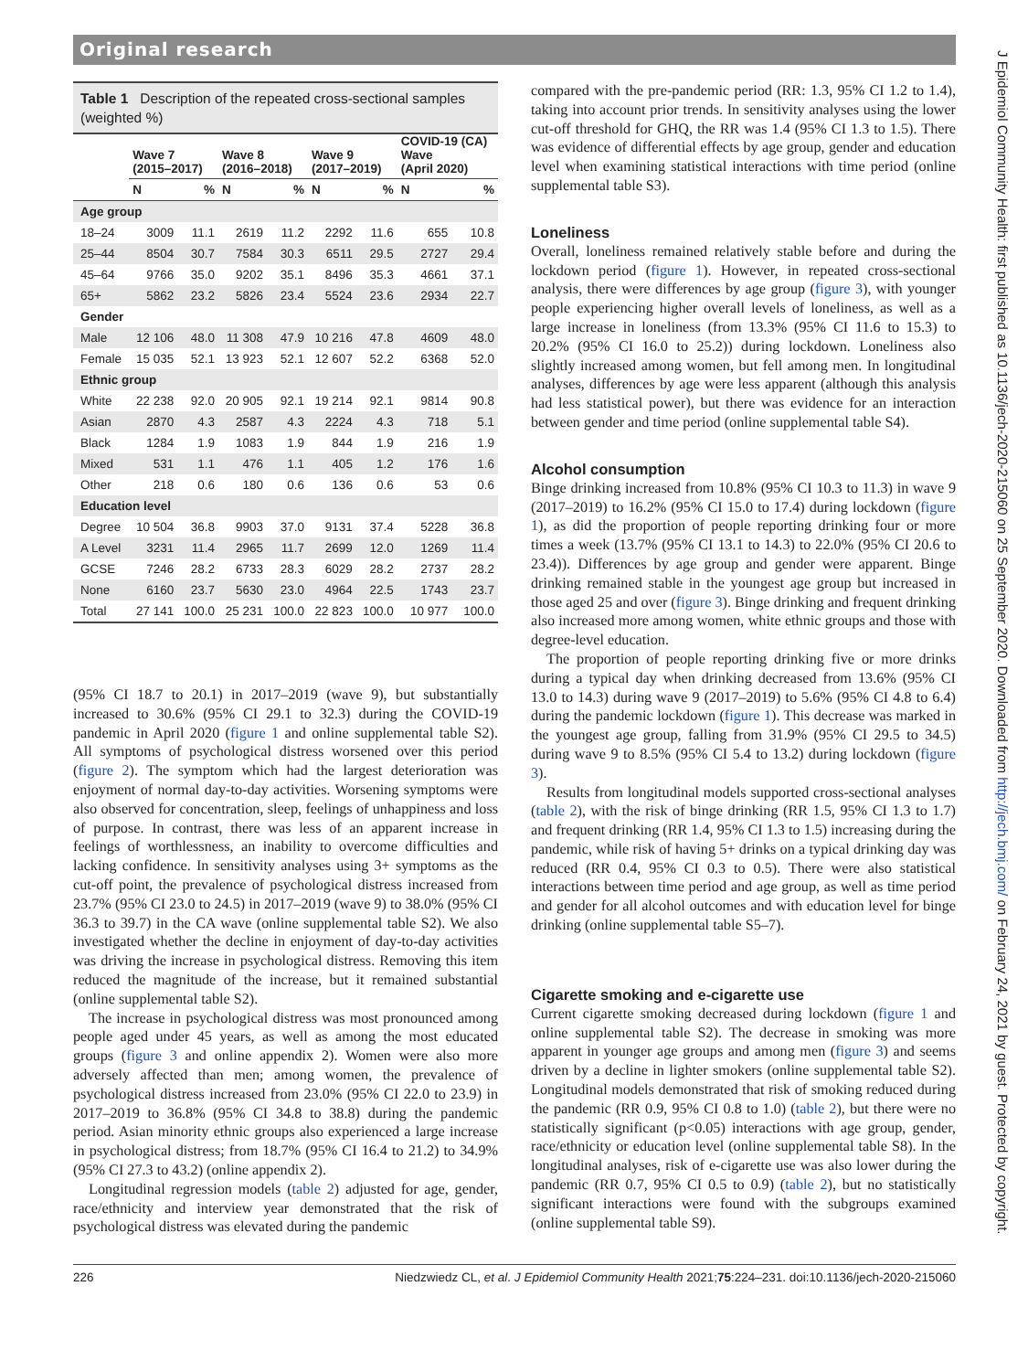Original research
Table 1 Description of the repeated cross-sectional samples (weighted %)
| | Wave 7 (2015–2017) | | Wave 8 (2016–2018) | | Wave 9 (2017–2019) | | COVID-19 (CA) Wave (April 2020) | |
| --- | --- | --- | --- | --- | --- | --- | --- | --- |
| | N | % | N | % | N | % | N | % |
| Age group | | | | | | | | |
| 18–24 | 3009 | 11.1 | 2619 | 11.2 | 2292 | 11.6 | 655 | 10.8 |
| 25–44 | 8504 | 30.7 | 7584 | 30.3 | 6511 | 29.5 | 2727 | 29.4 |
| 45–64 | 9766 | 35.0 | 9202 | 35.1 | 8496 | 35.3 | 4661 | 37.1 |
| 65+ | 5862 | 23.2 | 5826 | 23.4 | 5524 | 23.6 | 2934 | 22.7 |
| Gender | | | | | | | | |
| Male | 12 106 | 48.0 | 11 308 | 47.9 | 10 216 | 47.8 | 4609 | 48.0 |
| Female | 15 035 | 52.1 | 13 923 | 52.1 | 12 607 | 52.2 | 6368 | 52.0 |
| Ethnic group | | | | | | | | |
| White | 22 238 | 92.0 | 20 905 | 92.1 | 19 214 | 92.1 | 9814 | 90.8 |
| Asian | 2870 | 4.3 | 2587 | 4.3 | 2224 | 4.3 | 718 | 5.1 |
| Black | 1284 | 1.9 | 1083 | 1.9 | 844 | 1.9 | 216 | 1.9 |
| Mixed | 531 | 1.1 | 476 | 1.1 | 405 | 1.2 | 176 | 1.6 |
| Other | 218 | 0.6 | 180 | 0.6 | 136 | 0.6 | 53 | 0.6 |
| Education level | | | | | | | | |
| Degree | 10 504 | 36.8 | 9903 | 37.0 | 9131 | 37.4 | 5228 | 36.8 |
| A Level | 3231 | 11.4 | 2965 | 11.7 | 2699 | 12.0 | 1269 | 11.4 |
| GCSE | 7246 | 28.2 | 6733 | 28.3 | 6029 | 28.2 | 2737 | 28.2 |
| None | 6160 | 23.7 | 5630 | 23.0 | 4964 | 22.5 | 1743 | 23.7 |
| Total | 27 141 | 100.0 | 25 231 | 100.0 | 22 823 | 100.0 | 10 977 | 100.0 |
(95% CI 18.7 to 20.1) in 2017–2019 (wave 9), but substantially increased to 30.6% (95% CI 29.1 to 32.3) during the COVID-19 pandemic in April 2020 (figure 1 and online supplemental table S2). All symptoms of psychological distress worsened over this period (figure 2). The symptom which had the largest deterioration was enjoyment of normal day-to-day activities. Worsening symptoms were also observed for concentration, sleep, feelings of unhappiness and loss of purpose. In contrast, there was less of an apparent increase in feelings of worthlessness, an inability to overcome difficulties and lacking confidence. In sensitivity analyses using 3+ symptoms as the cut-off point, the prevalence of psychological distress increased from 23.7% (95% CI 23.0 to 24.5) in 2017–2019 (wave 9) to 38.0% (95% CI 36.3 to 39.7) in the CA wave (online supplemental table S2). We also investigated whether the decline in enjoyment of day-to-day activities was driving the increase in psychological distress. Removing this item reduced the magnitude of the increase, but it remained substantial (online supplemental table S2).
The increase in psychological distress was most pronounced among people aged under 45 years, as well as among the most educated groups (figure 3 and online appendix 2). Women were also more adversely affected than men; among women, the prevalence of psychological distress increased from 23.0% (95% CI 22.0 to 23.9) in 2017–2019 to 36.8% (95% CI 34.8 to 38.8) during the pandemic period. Asian minority ethnic groups also experienced a large increase in psychological distress; from 18.7% (95% CI 16.4 to 21.2) to 34.9% (95% CI 27.3 to 43.2) (online appendix 2).
Longitudinal regression models (table 2) adjusted for age, gender, race/ethnicity and interview year demonstrated that the risk of psychological distress was elevated during the pandemic
compared with the pre-pandemic period (RR: 1.3, 95% CI 1.2 to 1.4), taking into account prior trends. In sensitivity analyses using the lower cut-off threshold for GHQ, the RR was 1.4 (95% CI 1.3 to 1.5). There was evidence of differential effects by age group, gender and education level when examining statistical interactions with time period (online supplemental table S3).
Loneliness
Overall, loneliness remained relatively stable before and during the lockdown period (figure 1). However, in repeated cross-sectional analysis, there were differences by age group (figure 3), with younger people experiencing higher overall levels of loneliness, as well as a large increase in loneliness (from 13.3% (95% CI 11.6 to 15.3) to 20.2% (95% CI 16.0 to 25.2)) during lockdown. Loneliness also slightly increased among women, but fell among men. In longitudinal analyses, differences by age were less apparent (although this analysis had less statistical power), but there was evidence for an interaction between gender and time period (online supplemental table S4).
Alcohol consumption
Binge drinking increased from 10.8% (95% CI 10.3 to 11.3) in wave 9 (2017–2019) to 16.2% (95% CI 15.0 to 17.4) during lockdown (figure 1), as did the proportion of people reporting drinking four or more times a week (13.7% (95% CI 13.1 to 14.3) to 22.0% (95% CI 20.6 to 23.4)). Differences by age group and gender were apparent. Binge drinking remained stable in the youngest age group but increased in those aged 25 and over (figure 3). Binge drinking and frequent drinking also increased more among women, white ethnic groups and those with degree-level education.
The proportion of people reporting drinking five or more drinks during a typical day when drinking decreased from 13.6% (95% CI 13.0 to 14.3) during wave 9 (2017–2019) to 5.6% (95% CI 4.8 to 6.4) during the pandemic lockdown (figure 1). This decrease was marked in the youngest age group, falling from 31.9% (95% CI 29.5 to 34.5) during wave 9 to 8.5% (95% CI 5.4 to 13.2) during lockdown (figure 3).
Results from longitudinal models supported cross-sectional analyses (table 2), with the risk of binge drinking (RR 1.5, 95% CI 1.3 to 1.7) and frequent drinking (RR 1.4, 95% CI 1.3 to 1.5) increasing during the pandemic, while risk of having 5+ drinks on a typical drinking day was reduced (RR 0.4, 95% CI 0.3 to 0.5). There were also statistical interactions between time period and age group, as well as time period and gender for all alcohol outcomes and with education level for binge drinking (online supplemental table S5–7).
Cigarette smoking and e-cigarette use
Current cigarette smoking decreased during lockdown (figure 1 and online supplemental table S2). The decrease in smoking was more apparent in younger age groups and among men (figure 3) and seems driven by a decline in lighter smokers (online supplemental table S2). Longitudinal models demonstrated that risk of smoking reduced during the pandemic (RR 0.9, 95% CI 0.8 to 1.0) (table 2), but there were no statistically significant (p<0.05) interactions with age group, gender, race/ethnicity or education level (online supplemental table S8). In the longitudinal analyses, risk of e-cigarette use was also lower during the pandemic (RR 0.7, 95% CI 0.5 to 0.9) (table 2), but no statistically significant interactions were found with the subgroups examined (online supplemental table S9).
226 Niedzwiedz CL, et al. J Epidemiol Community Health 2021;75:224–231. doi:10.1136/jech-2020-215060
J Epidemiol Community Health: first published as 10.1136/jech-2020-215060 on 25 September 2020. Downloaded from http://jech.bmj.com/ on February 24, 2021 by guest. Protected by copyright.